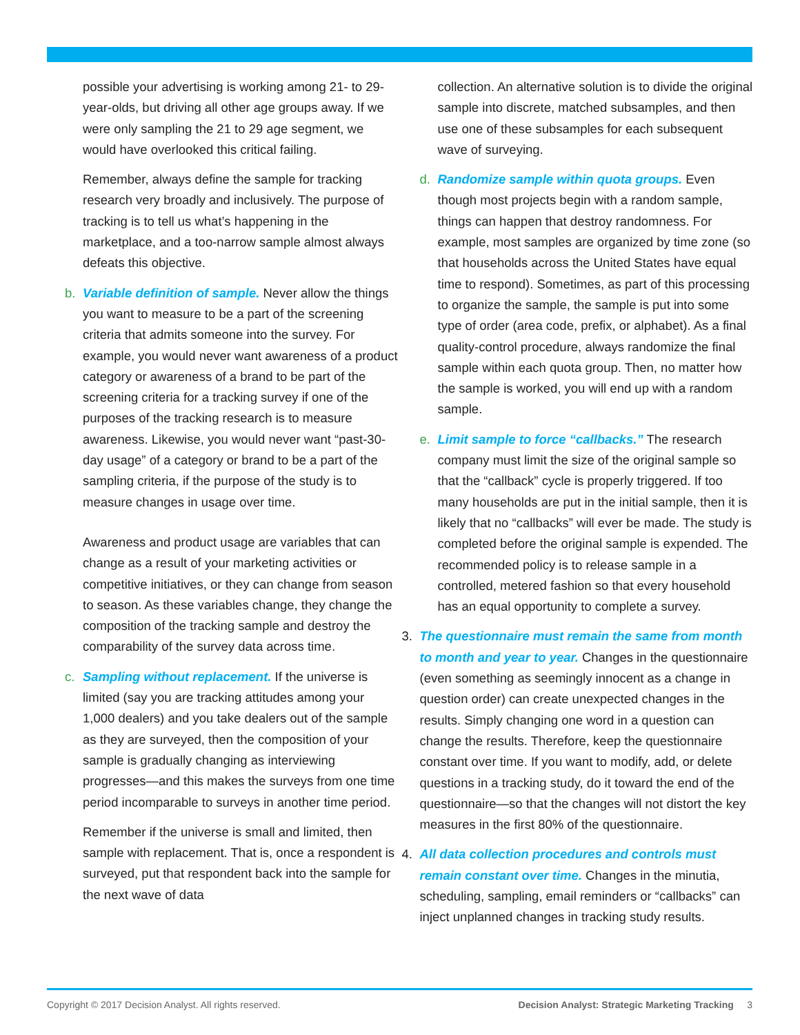possible your advertising is working among 21- to 29-year-olds, but driving all other age groups away. If we were only sampling the 21 to 29 age segment, we would have overlooked this critical failing.
Remember, always define the sample for tracking research very broadly and inclusively. The purpose of tracking is to tell us what’s happening in the marketplace, and a too-narrow sample almost always defeats this objective.
b. Variable definition of sample. Never allow the things you want to measure to be a part of the screening criteria that admits someone into the survey. For example, you would never want awareness of a product category or awareness of a brand to be part of the screening criteria for a tracking survey if one of the purposes of the tracking research is to measure awareness. Likewise, you would never want “past-30-day usage” of a category or brand to be a part of the sampling criteria, if the purpose of the study is to measure changes in usage over time.
Awareness and product usage are variables that can change as a result of your marketing activities or competitive initiatives, or they can change from season to season. As these variables change, they change the composition of the tracking sample and destroy the comparability of the survey data across time.
c. Sampling without replacement. If the universe is limited (say you are tracking attitudes among your 1,000 dealers) and you take dealers out of the sample as they are surveyed, then the composition of your sample is gradually changing as interviewing progresses—and this makes the surveys from one time period incomparable to surveys in another time period.
Remember if the universe is small and limited, then sample with replacement. That is, once a respondent is surveyed, put that respondent back into the sample for the next wave of data
collection. An alternative solution is to divide the original sample into discrete, matched subsamples, and then use one of these subsamples for each subsequent wave of surveying.
d. Randomize sample within quota groups. Even though most projects begin with a random sample, things can happen that destroy randomness. For example, most samples are organized by time zone (so that households across the United States have equal time to respond). Sometimes, as part of this processing to organize the sample, the sample is put into some type of order (area code, prefix, or alphabet). As a final quality-control procedure, always randomize the final sample within each quota group. Then, no matter how the sample is worked, you will end up with a random sample.
e. Limit sample to force “callbacks.” The research company must limit the size of the original sample so that the “callback” cycle is properly triggered. If too many households are put in the initial sample, then it is likely that no “callbacks” will ever be made. The study is completed before the original sample is expended. The recommended policy is to release sample in a controlled, metered fashion so that every household has an equal opportunity to complete a survey.
3. The questionnaire must remain the same from month to month and year to year. Changes in the questionnaire (even something as seemingly innocent as a change in question order) can create unexpected changes in the results. Simply changing one word in a question can change the results. Therefore, keep the questionnaire constant over time. If you want to modify, add, or delete questions in a tracking study, do it toward the end of the questionnaire—so that the changes will not distort the key measures in the first 80% of the questionnaire.
4. All data collection procedures and controls must remain constant over time. Changes in the minutia, scheduling, sampling, email reminders or “callbacks” can inject unplanned changes in tracking study results.
Copyright © 2017 Decision Analyst. All rights reserved. Decision Analyst: Strategic Marketing Tracking 3